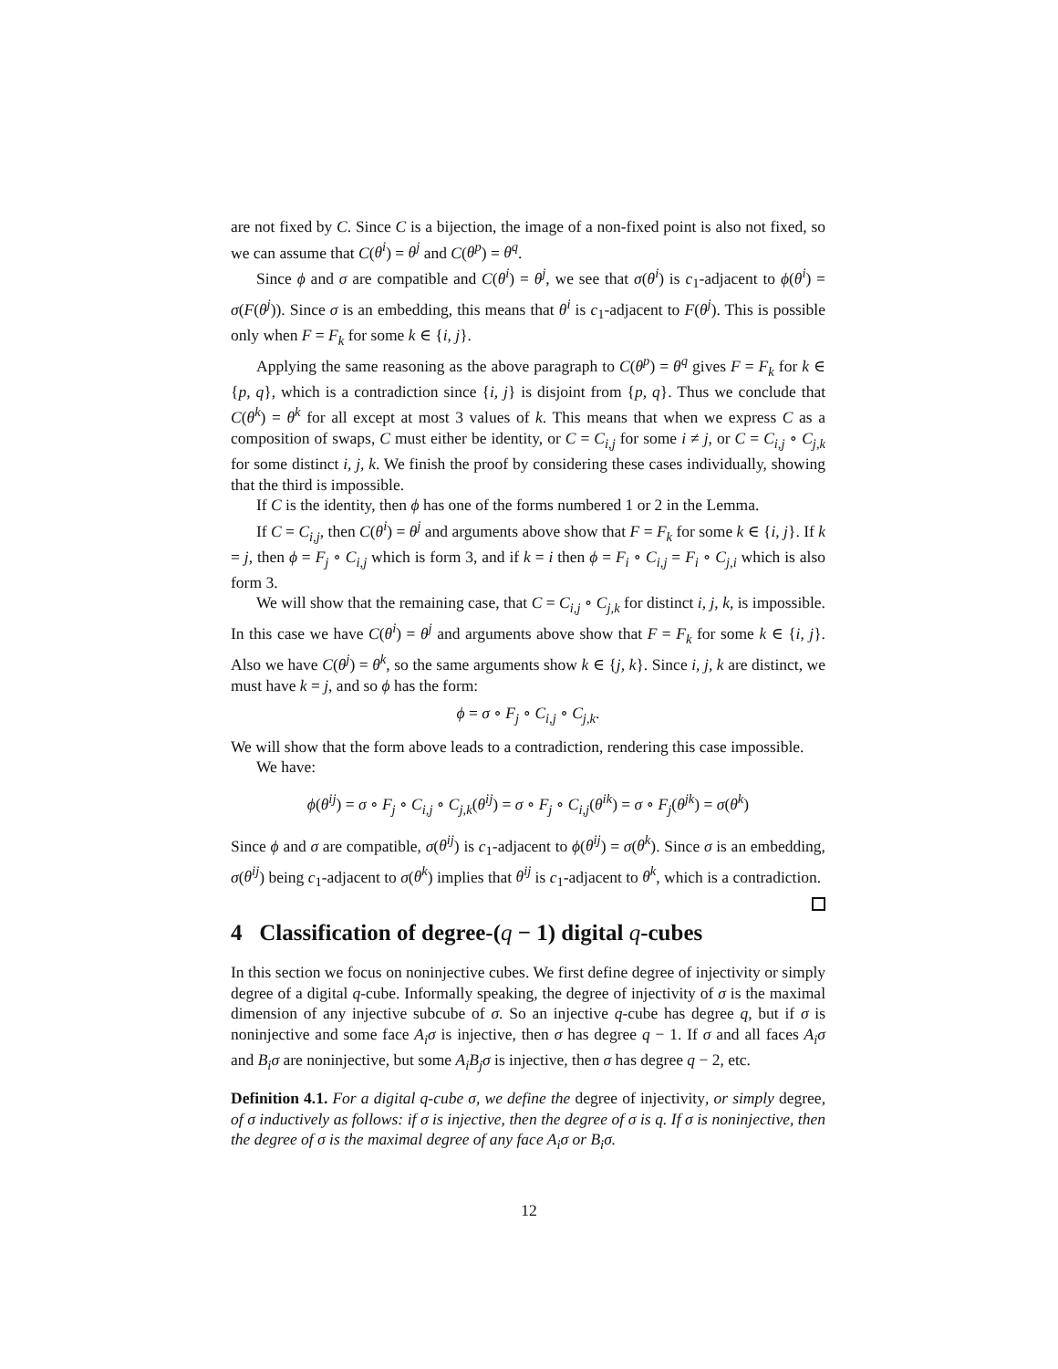are not fixed by C. Since C is a bijection, the image of a non-fixed point is also not fixed, so we can assume that C(θ<sup>i</sup>) = θ<sup>j</sup> and C(θ<sup>p</sup>) = θ<sup>q</sup>.
Since ϕ and σ are compatible and C(θ<sup>i</sup>) = θ<sup>j</sup>, we see that σ(θ<sup>i</sup>) is c<sub>1</sub>-adjacent to ϕ(θ<sup>i</sup>) = σ(F(θ<sup>j</sup>)). Since σ is an embedding, this means that θ<sup>i</sup> is c<sub>1</sub>-adjacent to F(θ<sup>j</sup>). This is possible only when F = F<sub>k</sub> for some k ∈ {i, j}.
Applying the same reasoning as the above paragraph to C(θ<sup>p</sup>) = θ<sup>q</sup> gives F = F<sub>k</sub> for k ∈ {p, q}, which is a contradiction since {i, j} is disjoint from {p, q}. Thus we conclude that C(θ<sup>k</sup>) = θ<sup>k</sup> for all except at most 3 values of k. This means that when we express C as a composition of swaps, C must either be identity, or C = C<sub>i,j</sub> for some i ≠ j, or C = C<sub>i,j</sub> ∘ C<sub>j,k</sub> for some distinct i, j, k. We finish the proof by considering these cases individually, showing that the third is impossible.
If C is the identity, then ϕ has one of the forms numbered 1 or 2 in the Lemma.
If C = C<sub>i,j</sub>, then C(θ<sup>i</sup>) = θ<sup>j</sup> and arguments above show that F = F<sub>k</sub> for some k ∈ {i, j}. If k = j, then ϕ = F<sub>j</sub> ∘ C<sub>i,j</sub> which is form 3, and if k = i then ϕ = F<sub>i</sub> ∘ C<sub>i,j</sub> = F<sub>i</sub> ∘ C<sub>j,i</sub> which is also form 3.
We will show that the remaining case, that C = C<sub>i,j</sub> ∘ C<sub>j,k</sub> for distinct i, j, k, is impossible. In this case we have C(θ<sup>i</sup>) = θ<sup>j</sup> and arguments above show that F = F<sub>k</sub> for some k ∈ {i, j}. Also we have C(θ<sup>j</sup>) = θ<sup>k</sup>, so the same arguments show k ∈ {j, k}. Since i, j, k are distinct, we must have k = j, and so ϕ has the form:
ϕ = σ ∘ F<sub>j</sub> ∘ C<sub>i,j</sub> ∘ C<sub>j,k</sub>.
We will show that the form above leads to a contradiction, rendering this case impossible.
We have:
ϕ(θ<sup>ij</sup>) = σ ∘ F<sub>j</sub> ∘ C<sub>i,j</sub> ∘ C<sub>j,k</sub>(θ<sup>ij</sup>) = σ ∘ F<sub>j</sub> ∘ C<sub>i,j</sub>(θ<sup>ik</sup>) = σ ∘ F<sub>j</sub>(θ<sup>jk</sup>) = σ(θ<sup>k</sup>)
Since ϕ and σ are compatible, σ(θ<sup>ij</sup>) is c<sub>1</sub>-adjacent to ϕ(θ<sup>ij</sup>) = σ(θ<sup>k</sup>). Since σ is an embedding, σ(θ<sup>ij</sup>) being c<sub>1</sub>-adjacent to σ(θ<sup>k</sup>) implies that θ<sup>ij</sup> is c<sub>1</sub>-adjacent to θ<sup>k</sup>, which is a contradiction.
4 Classification of degree-(q − 1) digital q-cubes
In this section we focus on noninjective cubes. We first define degree of injectivity or simply degree of a digital q-cube. Informally speaking, the degree of injectivity of σ is the maximal dimension of any injective subcube of σ. So an injective q-cube has degree q, but if σ is noninjective and some face A<sub>i</sub>σ is injective, then σ has degree q − 1. If σ and all faces A<sub>i</sub>σ and B<sub>i</sub>σ are noninjective, but some A<sub>i</sub>B<sub>j</sub>σ is injective, then σ has degree q − 2, etc.
Definition 4.1. For a digital q-cube σ, we define the degree of injectivity, or simply degree, of σ inductively as follows: if σ is injective, then the degree of σ is q. If σ is noninjective, then the degree of σ is the maximal degree of any face A<sub>i</sub>σ or B<sub>i</sub>σ.
12